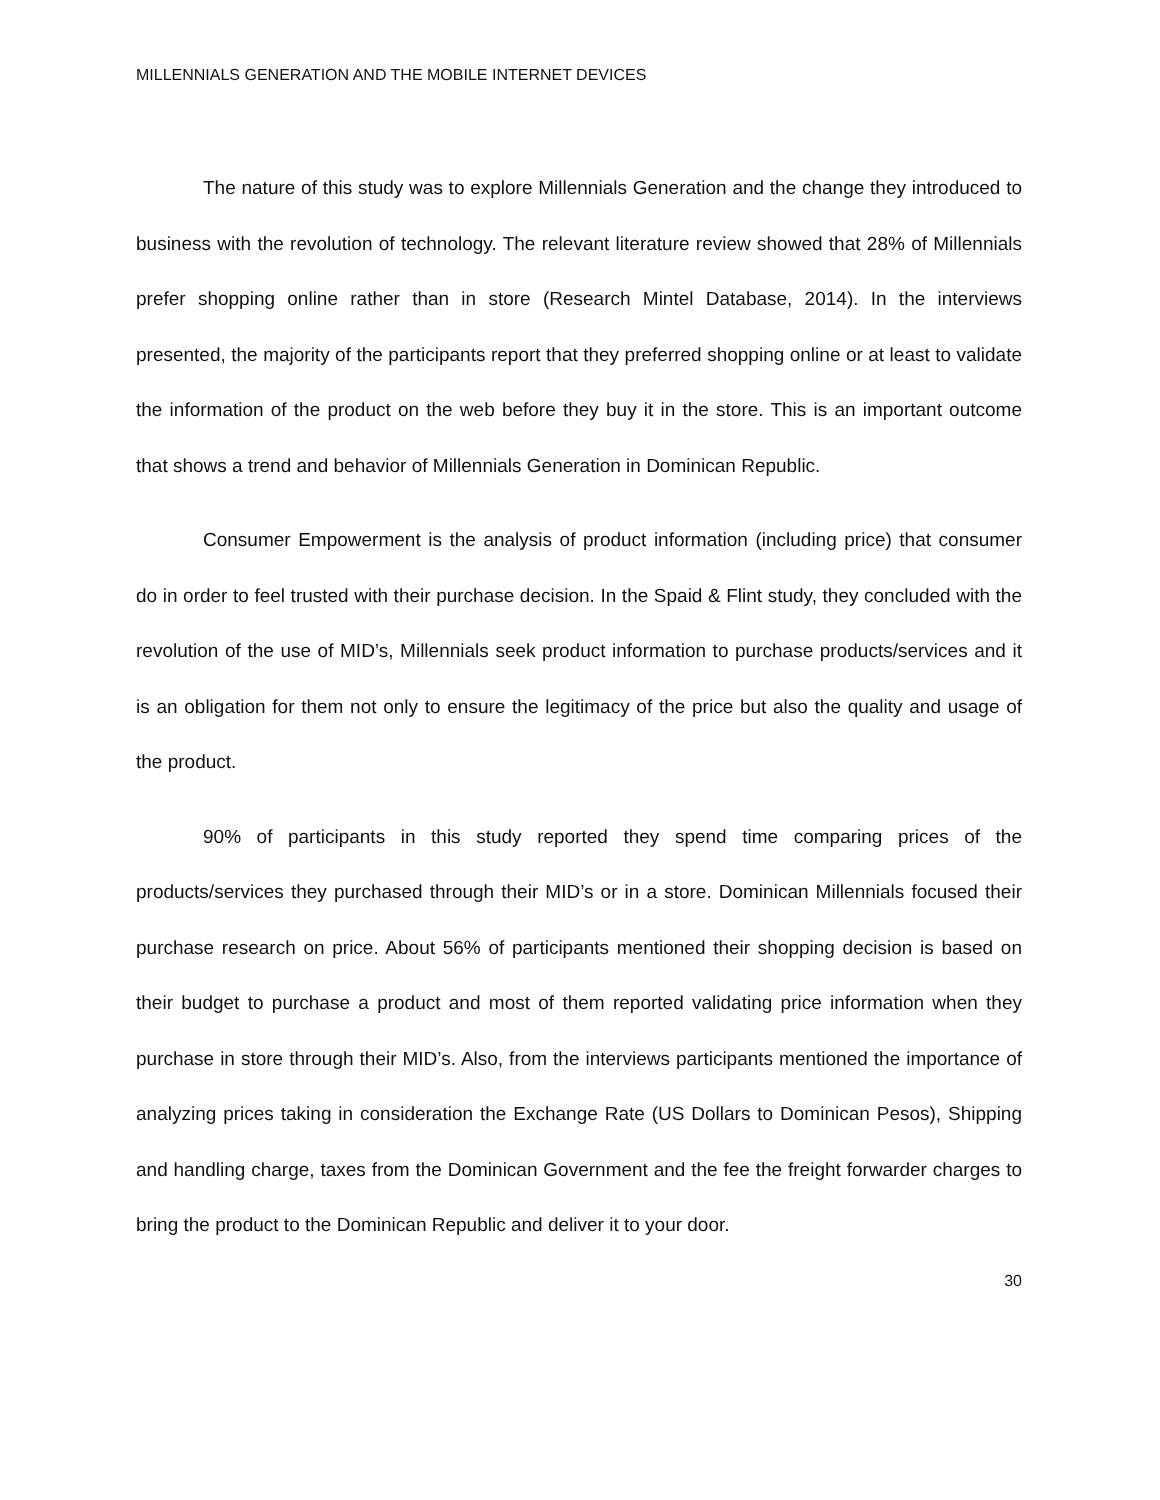MILLENNIALS GENERATION AND THE MOBILE INTERNET DEVICES
The nature of this study was to explore Millennials Generation and the change they introduced to business with the revolution of technology. The relevant literature review showed that 28% of Millennials prefer shopping online rather than in store (Research Mintel Database, 2014). In the interviews presented, the majority of the participants report that they preferred shopping online or at least to validate the information of the product on the web before they buy it in the store. This is an important outcome that shows a trend and behavior of Millennials Generation in Dominican Republic.
Consumer Empowerment is the analysis of product information (including price) that consumer do in order to feel trusted with their purchase decision. In the Spaid & Flint study, they concluded with the revolution of the use of MID’s, Millennials seek product information to purchase products/services and it is an obligation for them not only to ensure the legitimacy of the price but also the quality and usage of the product.
90% of participants in this study reported they spend time comparing prices of the products/services they purchased through their MID’s or in a store. Dominican Millennials focused their purchase research on price. About 56% of participants mentioned their shopping decision is based on their budget to purchase a product and most of them reported validating price information when they purchase in store through their MID’s. Also, from the interviews participants mentioned the importance of analyzing prices taking in consideration the Exchange Rate (US Dollars to Dominican Pesos), Shipping and handling charge, taxes from the Dominican Government and the fee the freight forwarder charges to bring the product to the Dominican Republic and deliver it to your door.
30